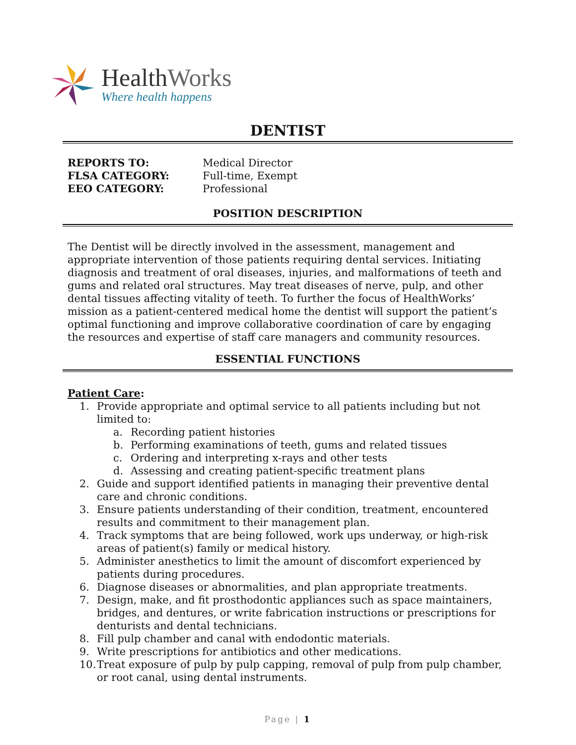HealthWorks
Where health happens
DENTIST
REPORTS TO: Medical Director FLSA CATEGORY: Full-time, Exempt EEO CATEGORY: Professional
POSITION DESCRIPTION
The Dentist will be directly involved in the assessment, management and appropriate intervention of those patients requiring dental services. Initiating diagnosis and treatment of oral diseases, injuries, and malformations of teeth and gums and related oral structures. May treat diseases of nerve, pulp, and other dental tissues affecting vitality of teeth. To further the focus of HealthWorks’ mission as a patient-centered medical home the dentist will support the patient’s optimal functioning and improve collaborative coordination of care by engaging the resources and expertise of staff care managers and community resources.
ESSENTIAL FUNCTIONS
Patient Care:
1. Provide appropriate and optimal service to all patients including but not limited to:
a. Recording patient histories
b. Performing examinations of teeth, gums and related tissues
c. Ordering and interpreting x-rays and other tests
d. Assessing and creating patient-specific treatment plans
2. Guide and support identified patients in managing their preventive dental care and chronic conditions.
3. Ensure patients understanding of their condition, treatment, encountered results and commitment to their management plan.
4. Track symptoms that are being followed, work ups underway, or high-risk areas of patient(s) family or medical history.
5. Administer anesthetics to limit the amount of discomfort experienced by patients during procedures.
6. Diagnose diseases or abnormalities, and plan appropriate treatments.
7. Design, make, and fit prosthodontic appliances such as space maintainers, bridges, and dentures, or write fabrication instructions or prescriptions for denturists and dental technicians.
8. Fill pulp chamber and canal with endodontic materials.
9. Write prescriptions for antibiotics and other medications.
10. Treat exposure of pulp by pulp capping, removal of pulp from pulp chamber, or root canal, using dental instruments.
Page | 1